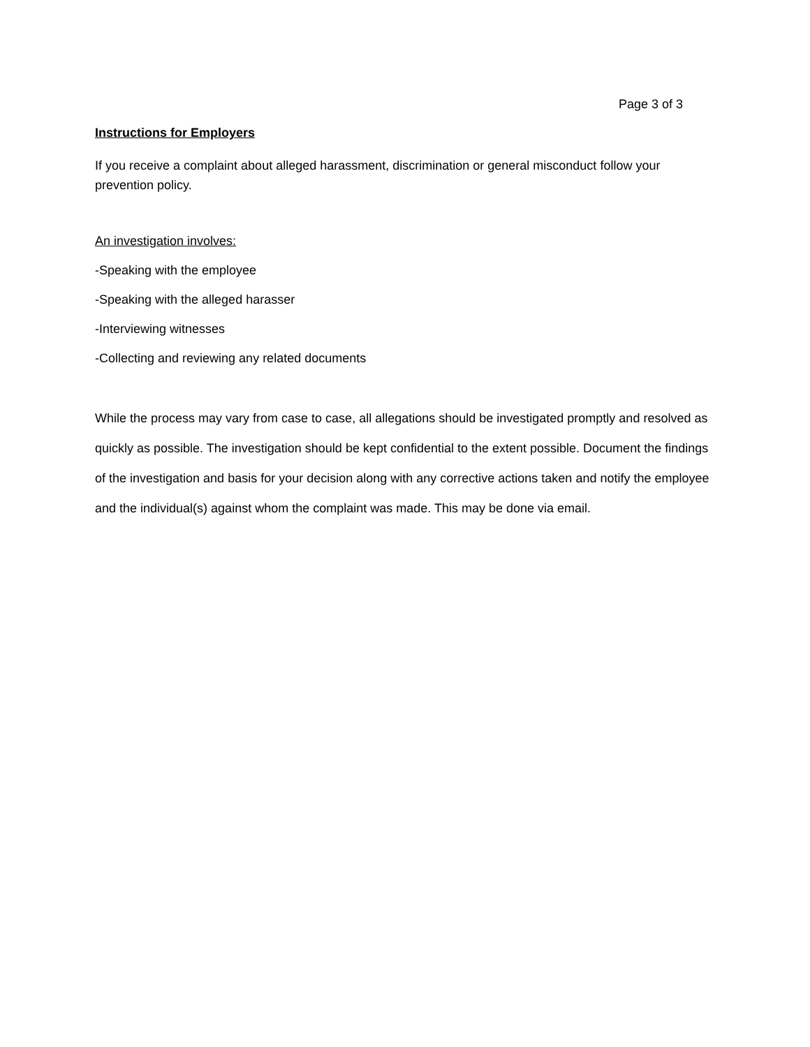Page 3 of 3
Instructions for Employers
If you receive a complaint about alleged harassment, discrimination or general misconduct follow your prevention policy.
An investigation involves:
-Speaking with the employee
-Speaking with the alleged harasser
-Interviewing witnesses
-Collecting and reviewing any related documents
While the process may vary from case to case, all allegations should be investigated promptly and resolved as quickly as possible. The investigation should be kept confidential to the extent possible. Document the findings of the investigation and basis for your decision along with any corrective actions taken and notify the employee and the individual(s) against whom the complaint was made. This may be done via email.